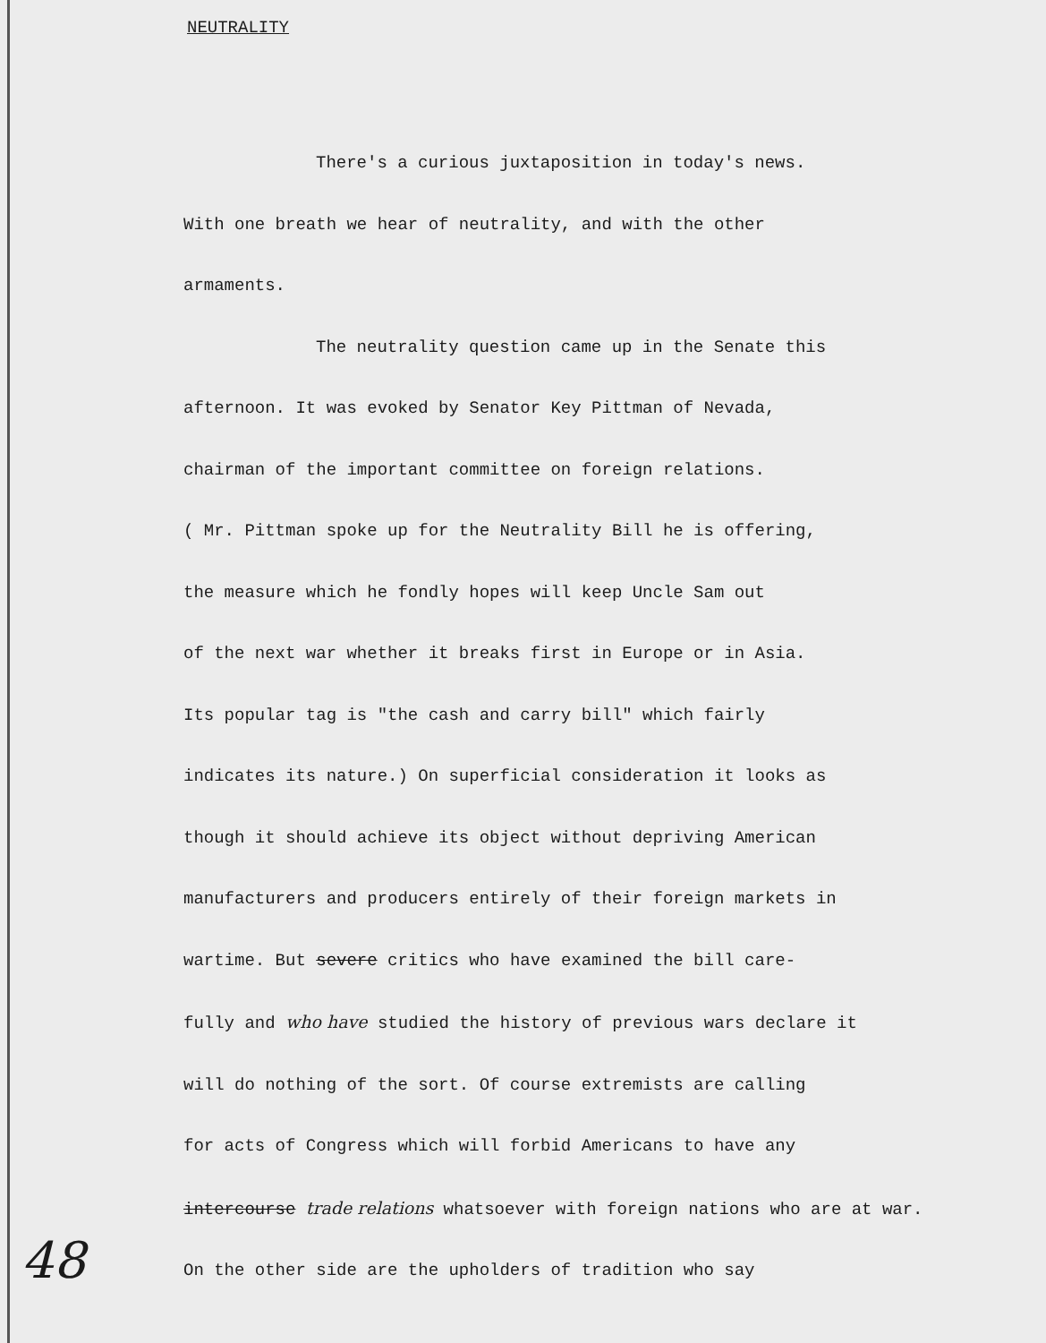NEUTRALITY
There's a curious juxtaposition in today's news.
With one breath we hear of neutrality, and with the other
armaments.
The neutrality question came up in the Senate this
afternoon. It was evoked by Senator Key Pittman of Nevada,
chairman of the important committee on foreign relations.
( Mr. Pittman spoke up for the Neutrality Bill he is offering,
the measure which he fondly hopes will keep Uncle Sam out
of the next war whether it breaks first in Europe or in Asia.
Its popular tag is "the cash and carry bill" which fairly
indicates its nature.) On superficial consideration it looks as
though it should achieve its object without depriving American
manufacturers and producers entirely of their foreign markets in
wartime. But severe critics who have examined the bill care-
fully and who have studied the history of previous wars declare it
will do nothing of the sort. Of course extremists are calling
for acts of Congress which will forbid Americans to have any
intercourse trade relations whatsoever with foreign nations who are at war.
On the other side are the upholders of tradition who say
48